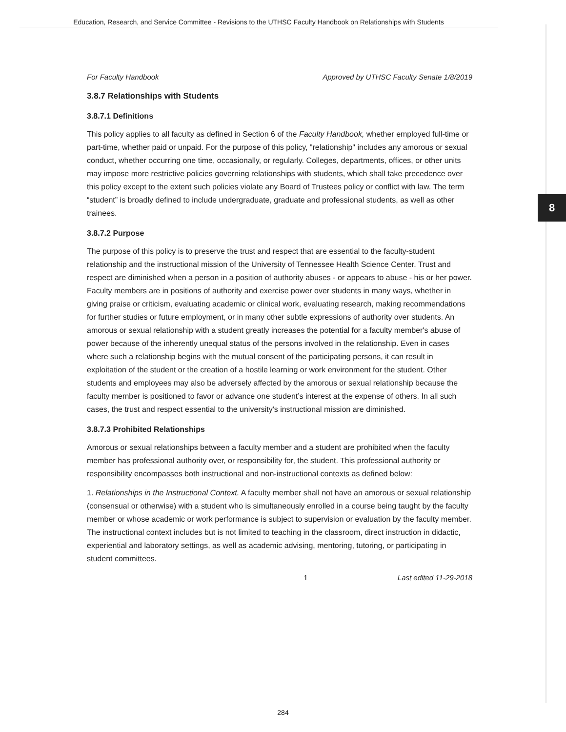Education, Research, and Service Committee - Revisions to the UTHSC Faculty Handbook on Relationships with Students
8
For Faculty Handbook Approved by UTHSC Faculty Senate 1/8/2019
3.8.7 Relationships with Students
3.8.7.1 Definitions
This policy applies to all faculty as defined in Section 6 of the Faculty Handbook, whether employed full-time or part-time, whether paid or unpaid. For the purpose of this policy, "relationship" includes any amorous or sexual conduct, whether occurring one time, occasionally, or regularly. Colleges, departments, offices, or other units may impose more restrictive policies governing relationships with students, which shall take precedence over this policy except to the extent such policies violate any Board of Trustees policy or conflict with law. The term “student” is broadly defined to include undergraduate, graduate and professional students, as well as other trainees.
3.8.7.2 Purpose
The purpose of this policy is to preserve the trust and respect that are essential to the faculty-student relationship and the instructional mission of the University of Tennessee Health Science Center. Trust and respect are diminished when a person in a position of authority abuses - or appears to abuse - his or her power. Faculty members are in positions of authority and exercise power over students in many ways, whether in giving praise or criticism, evaluating academic or clinical work, evaluating research, making recommendations for further studies or future employment, or in many other subtle expressions of authority over students. An amorous or sexual relationship with a student greatly increases the potential for a faculty member's abuse of power because of the inherently unequal status of the persons involved in the relationship. Even in cases where such a relationship begins with the mutual consent of the participating persons, it can result in exploitation of the student or the creation of a hostile learning or work environment for the student. Other students and employees may also be adversely affected by the amorous or sexual relationship because the faculty member is positioned to favor or advance one student’s interest at the expense of others. In all such cases, the trust and respect essential to the university's instructional mission are diminished.
3.8.7.3 Prohibited Relationships
Amorous or sexual relationships between a faculty member and a student are prohibited when the faculty member has professional authority over, or responsibility for, the student. This professional authority or responsibility encompasses both instructional and non-instructional contexts as defined below:
1. Relationships in the Instructional Context. A faculty member shall not have an amorous or sexual relationship (consensual or otherwise) with a student who is simultaneously enrolled in a course being taught by the faculty member or whose academic or work performance is subject to supervision or evaluation by the faculty member. The instructional context includes but is not limited to teaching in the classroom, direct instruction in didactic, experiential and laboratory settings, as well as academic advising, mentoring, tutoring, or participating in student committees.
1 Last edited 11-29-2018
284